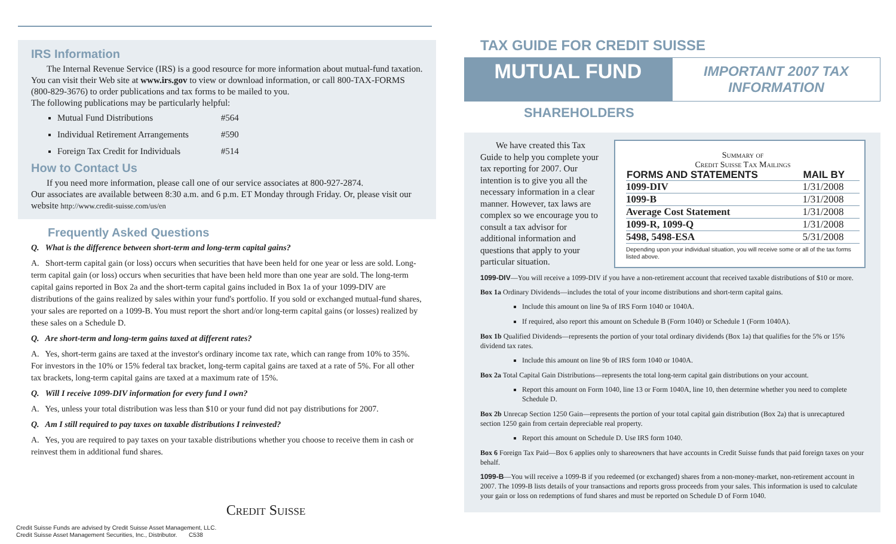IRS Information
The Internal Revenue Service (IRS) is a good resource for more information about mutual-fund taxation. You can visit their Web site at www.irs.gov to view or download information, or call 800-TAX-FORMS (800-829-3676) to order publications and tax forms to be mailed to you.
The following publications may be particularly helpful:
Mutual Fund Distributions #564
Individual Retirement Arrangements #590
Foreign Tax Credit for Individuals #514
How to Contact Us
If you need more information, please call one of our service associates at 800-927-2874.
Our associates are available between 8:30 a.m. and 6 p.m. ET Monday through Friday. Or, please visit our website http://www.credit-suisse.com/us/en
Frequently Asked Questions
Q. What is the difference between short-term and long-term capital gains?
A. Short-term capital gain (or loss) occurs when securities that have been held for one year or less are sold. Long-term capital gain (or loss) occurs when securities that have been held more than one year are sold. The long-term capital gains reported in Box 2a and the short-term capital gains included in Box 1a of your 1099-DIV are distributions of the gains realized by sales within your fund's portfolio. If you sold or exchanged mutual-fund shares, your sales are reported on a 1099-B. You must report the short and/or long-term capital gains (or losses) realized by these sales on a Schedule D.
Q. Are short-term and long-term gains taxed at different rates?
A. Yes, short-term gains are taxed at the investor's ordinary income tax rate, which can range from 10% to 35%. For investors in the 10% or 15% federal tax bracket, long-term capital gains are taxed at a rate of 5%. For all other tax brackets, long-term capital gains are taxed at a maximum rate of 15%.
Q. Will I receive 1099-DIV information for every fund I own?
A. Yes, unless your total distribution was less than $10 or your fund did not pay distributions for 2007.
Q. Am I still required to pay taxes on taxable distributions I reinvested?
A. Yes, you are required to pay taxes on your taxable distributions whether you choose to receive them in cash or reinvest them in additional fund shares.
Credit Suisse
Credit Suisse Funds are advised by Credit Suisse Asset Management, LLC.
Credit Suisse Asset Management Securities, Inc., Distributor. C538
TAX GUIDE FOR CREDIT SUISSE
MUTUAL FUND
IMPORTANT 2007 TAX INFORMATION
SHAREHOLDERS
We have created this Tax Guide to help you complete your tax reporting for 2007. Our intention is to give you all the necessary information in a clear manner. However, tax laws are complex so we encourage you to consult a tax advisor for additional information and questions that apply to your particular situation.
Summary of
Credit Suisse Tax Mailings
| FORMS AND STATEMENTS | MAIL BY |
| --- | --- |
| 1099-DIV | 1/31/2008 |
| 1099-B | 1/31/2008 |
| Average Cost Statement | 1/31/2008 |
| 1099-R, 1099-Q | 1/31/2008 |
| 5498, 5498-ESA | 5/31/2008 |
Depending upon your individual situation, you will receive some or all of the tax forms listed above.
1099-DIV—You will receive a 1099-DIV if you have a non-retirement account that received taxable distributions of $10 or more.
Box 1a Ordinary Dividends—includes the total of your income distributions and short-term capital gains.
Include this amount on line 9a of IRS Form 1040 or 1040A.
If required, also report this amount on Schedule B (Form 1040) or Schedule 1 (Form 1040A).
Box 1b Qualified Dividends—represents the portion of your total ordinary dividends (Box 1a) that qualifies for the 5% or 15% dividend tax rates.
Include this amount on line 9b of IRS form 1040 or 1040A.
Box 2a Total Capital Gain Distributions—represents the total long-term capital gain distributions on your account.
Report this amount on Form 1040, line 13 or Form 1040A, line 10, then determine whether you need to complete Schedule D.
Box 2b Unrecap Section 1250 Gain—represents the portion of your total capital gain distribution (Box 2a) that is unrecaptured section 1250 gain from certain depreciable real property.
Report this amount on Schedule D. Use IRS form 1040.
Box 6 Foreign Tax Paid—Box 6 applies only to shareowners that have accounts in Credit Suisse funds that paid foreign taxes on your behalf.
1099-B—You will receive a 1099-B if you redeemed (or exchanged) shares from a non-money-market, non-retirement account in 2007. The 1099-B lists details of your transactions and reports gross proceeds from your sales. This information is used to calculate your gain or loss on redemptions of fund shares and must be reported on Schedule D of Form 1040.